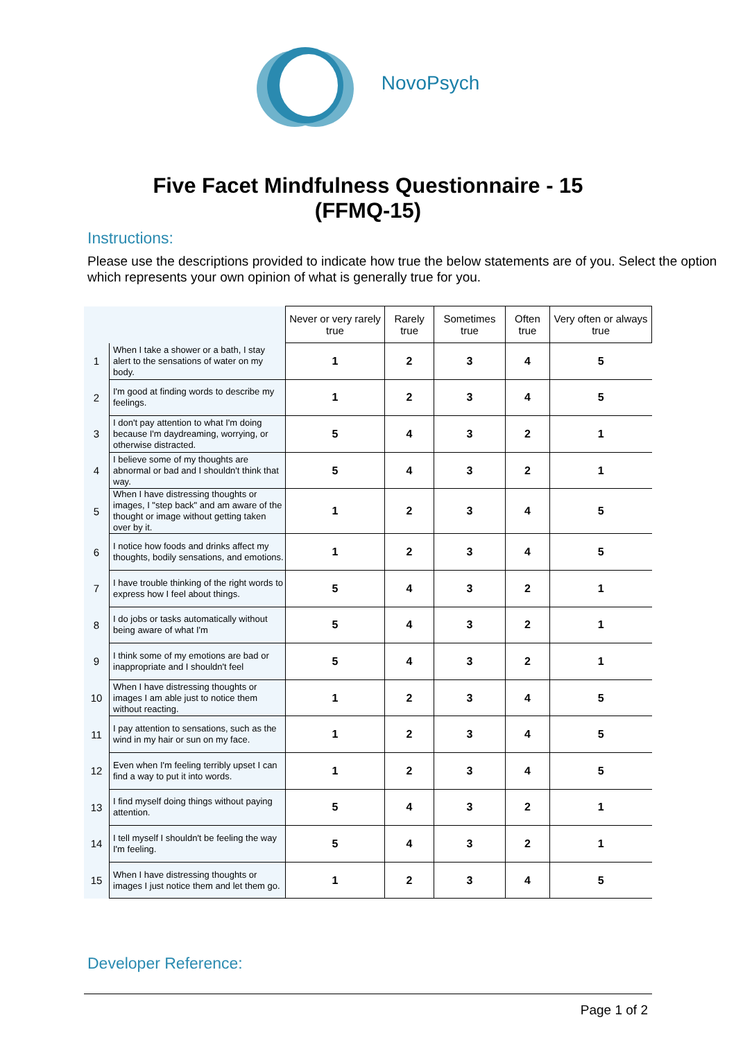NovoPsych
Five Facet Mindfulness Questionnaire - 15
(FFMQ-15)
Instructions:
Please use the descriptions provided to indicate how true the below statements are of you. Select the option which represents your own opinion of what is generally true for you.
| | | Never or very rarely true | Rarely true | Sometimes true | Often true | Very often or always true |
| --- | --- | --- | --- | --- | --- | --- |
| 1 | When I take a shower or a bath, I stay alert to the sensations of water on my body. | 1 | 2 | 3 | 4 | 5 |
| 2 | I'm good at finding words to describe my feelings. | 1 | 2 | 3 | 4 | 5 |
| 3 | I don't pay attention to what I'm doing because I'm daydreaming, worrying, or otherwise distracted. | 5 | 4 | 3 | 2 | 1 |
| 4 | I believe some of my thoughts are abnormal or bad and I shouldn't think that way. | 5 | 4 | 3 | 2 | 1 |
| 5 | When I have distressing thoughts or images, I "step back" and am aware of the thought or image without getting taken over by it. | 1 | 2 | 3 | 4 | 5 |
| 6 | I notice how foods and drinks affect my thoughts, bodily sensations, and emotions. | 1 | 2 | 3 | 4 | 5 |
| 7 | I have trouble thinking of the right words to express how I feel about things. | 5 | 4 | 3 | 2 | 1 |
| 8 | I do jobs or tasks automatically without being aware of what I'm | 5 | 4 | 3 | 2 | 1 |
| 9 | I think some of my emotions are bad or inappropriate and I shouldn't feel | 5 | 4 | 3 | 2 | 1 |
| 10 | When I have distressing thoughts or images I am able just to notice them without reacting. | 1 | 2 | 3 | 4 | 5 |
| 11 | I pay attention to sensations, such as the wind in my hair or sun on my face. | 1 | 2 | 3 | 4 | 5 |
| 12 | Even when I'm feeling terribly upset I can find a way to put it into words. | 1 | 2 | 3 | 4 | 5 |
| 13 | I find myself doing things without paying attention. | 5 | 4 | 3 | 2 | 1 |
| 14 | I tell myself I shouldn't be feeling the way I'm feeling. | 5 | 4 | 3 | 2 | 1 |
| 15 | When I have distressing thoughts or images I just notice them and let them go. | 1 | 2 | 3 | 4 | 5 |
Developer Reference:
Page 1 of 2